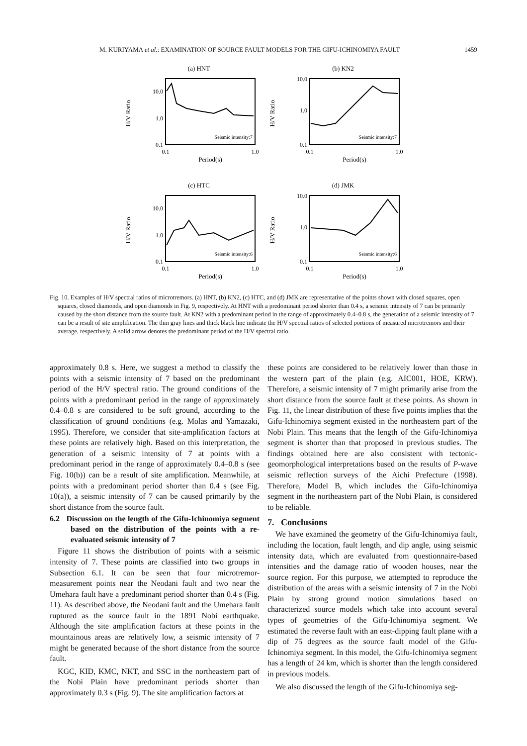M. KURIYAMA et al.: EXAMINATION OF SOURCE FAULT MODELS FOR THE GIFU-ICHINOMIYA FAULT 1459
(a) HNT
10.0
1.0
0.1
0.1
1.0
Period(s)
H/V Ratio
Seismic intensity:7
(b) KN2
10.0
1.0
0.1
0.1
1.0
Period(s)
H/V Ratio
Seismic intensity:7
(c) HTC
10.0
1.0
0.1
0.1
1.0
Period(s)
H/V Ratio
Seismic intensity:6
(d) JMK
10.0
1.0
0.1
0.1
1.0
Period(s)
H/V Ratio
Seismic intensity:6
Fig. 10. Examples of H/V spectral ratios of microtremors. (a) HNT, (b) KN2, (c) HTC, and (d) JMK are representative of the points shown with closed squares, open squares, closed diamonds, and open diamonds in Fig. 9, respectively. At HNT with a predominant period shorter than 0.4 s, a seismic intensity of 7 can be primarily caused by the short distance from the source fault. At KN2 with a predominant period in the range of approximately 0.4–0.8 s, the generation of a seismic intensity of 7 can be a result of site amplification. The thin gray lines and thick black line indicate the H/V spectral ratios of selected portions of measured microtremors and their average, respectively. A solid arrow denotes the predominant period of the H/V spectral ratio.
approximately 0.8 s. Here, we suggest a method to classify the points with a seismic intensity of 7 based on the predominant period of the H/V spectral ratio. The ground conditions of the points with a predominant period in the range of approximately 0.4–0.8 s are considered to be soft ground, according to the classification of ground conditions (e.g. Molas and Yamazaki, 1995). Therefore, we consider that site-amplification factors at these points are relatively high. Based on this interpretation, the generation of a seismic intensity of 7 at points with a predominant period in the range of approximately 0.4–0.8 s (see Fig. 10(b)) can be a result of site amplification. Meanwhile, at points with a predominant period shorter than 0.4 s (see Fig. 10(a)), a seismic intensity of 7 can be caused primarily by the short distance from the source fault.
6.2 Discussion on the length of the Gifu-Ichinomiya segment based on the distribution of the points with a re-evaluated seismic intensity of 7
Figure 11 shows the distribution of points with a seismic intensity of 7. These points are classified into two groups in Subsection 6.1. It can be seen that four microtremor-measurement points near the Neodani fault and two near the Umehara fault have a predominant period shorter than 0.4 s (Fig. 11). As described above, the Neodani fault and the Umehara fault ruptured as the source fault in the 1891 Nobi earthquake. Although the site amplification factors at these points in the mountainous areas are relatively low, a seismic intensity of 7 might be generated because of the short distance from the source fault.
KGC, KID, KMC, NKT, and SSC in the northeastern part of the Nobi Plain have predominant periods shorter than approximately 0.3 s (Fig. 9). The site amplification factors at
these points are considered to be relatively lower than those in the western part of the plain (e.g. AIC001, HOE, KRW). Therefore, a seismic intensity of 7 might primarily arise from the short distance from the source fault at these points. As shown in Fig. 11, the linear distribution of these five points implies that the Gifu-Ichinomiya segment existed in the northeastern part of the Nobi Plain. This means that the length of the Gifu-Ichinomiya segment is shorter than that proposed in previous studies. The findings obtained here are also consistent with tectonic-geomorphological interpretations based on the results of P-wave seismic reflection surveys of the Aichi Prefecture (1998). Therefore, Model B, which includes the Gifu-Ichinomiya segment in the northeastern part of the Nobi Plain, is considered to be reliable.
7. Conclusions
We have examined the geometry of the Gifu-Ichinomiya fault, including the location, fault length, and dip angle, using seismic intensity data, which are evaluated from questionnaire-based intensities and the damage ratio of wooden houses, near the source region. For this purpose, we attempted to reproduce the distribution of the areas with a seismic intensity of 7 in the Nobi Plain by strong ground motion simulations based on characterized source models which take into account several types of geometries of the Gifu-Ichinomiya segment. We estimated the reverse fault with an east-dipping fault plane with a dip of 75 degrees as the source fault model of the Gifu-Ichinomiya segment. In this model, the Gifu-Ichinomiya segment has a length of 24 km, which is shorter than the length considered in previous models.
We also discussed the length of the Gifu-Ichinomiya seg-